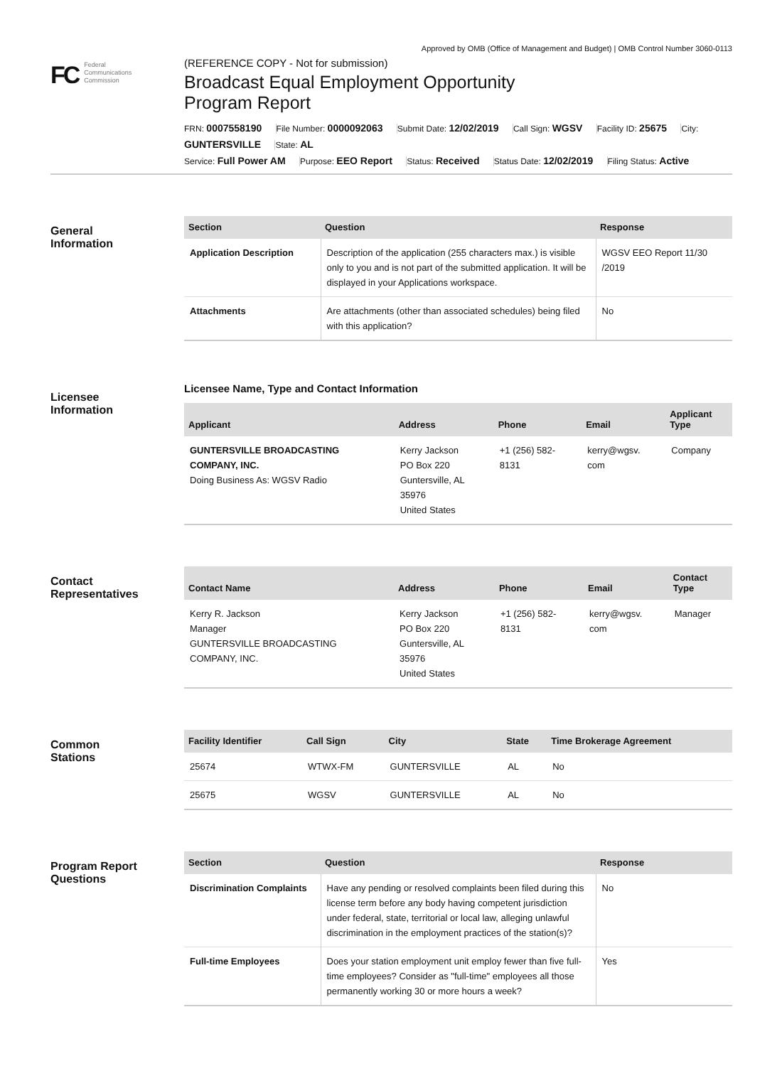Approved by OMB (Office of Management and Budget) | OMB Control Number 3060-0113
FC
Federal
Communications
Commission
(REFERENCE COPY - Not for submission)
Broadcast Equal Employment Opportunity
Program Report
FRN: 0007558190 File Number: 0000092063 Submit Date: 12/02/2019 Call Sign: WGSV Facility ID: 25675 City: GUNTERSVILLE State: AL
Service: Full Power AM Purpose: EEO Report Status: Received Status Date: 12/02/2019 Filing Status: Active
General
Information
| Section | Question | Response |
| --- | --- | --- |
| Application Description | Description of the application (255 characters max.) is visible only to you and is not part of the submitted application. It will be displayed in your Applications workspace. | WGSV EEO Report 11/30 /2019 |
| Attachments | Are attachments (other than associated schedules) being filed with this application? | No |
Licensee
Information
Licensee Name, Type and Contact Information
| Applicant | Address | Phone | Email | Applicant Type |
| --- | --- | --- | --- | --- |
| GUNTERSVILLE BROADCASTING COMPANY, INC. Doing Business As: WGSV Radio | Kerry Jackson PO Box 220 Guntersville, AL 35976 United States | +1 (256) 582- 8131 | kerry@wgsv. com | Company |
Contact
Representatives
| Contact Name | Address | Phone | Email | Contact Type |
| --- | --- | --- | --- | --- |
| Kerry R. Jackson Manager GUNTERSVILLE BROADCASTING COMPANY, INC. | Kerry Jackson PO Box 220 Guntersville, AL 35976 United States | +1 (256) 582- 8131 | kerry@wgsv. com | Manager |
Common
Stations
| Facility Identifier | Call Sign | City | State | Time Brokerage Agreement |
| --- | --- | --- | --- | --- |
| 25674 | WTWX-FM | GUNTERSVILLE | AL | No |
| 25675 | WGSV | GUNTERSVILLE | AL | No |
Program Report
Questions
| Section | Question | Response |
| --- | --- | --- |
| Discrimination Complaints | Have any pending or resolved complaints been filed during this license term before any body having competent jurisdiction under federal, state, territorial or local law, alleging unlawful discrimination in the employment practices of the station(s)? | No |
| Full-time Employees | Does your station employment unit employ fewer than five full-time employees? Consider as "full-time" employees all those permanently working 30 or more hours a week? | Yes |